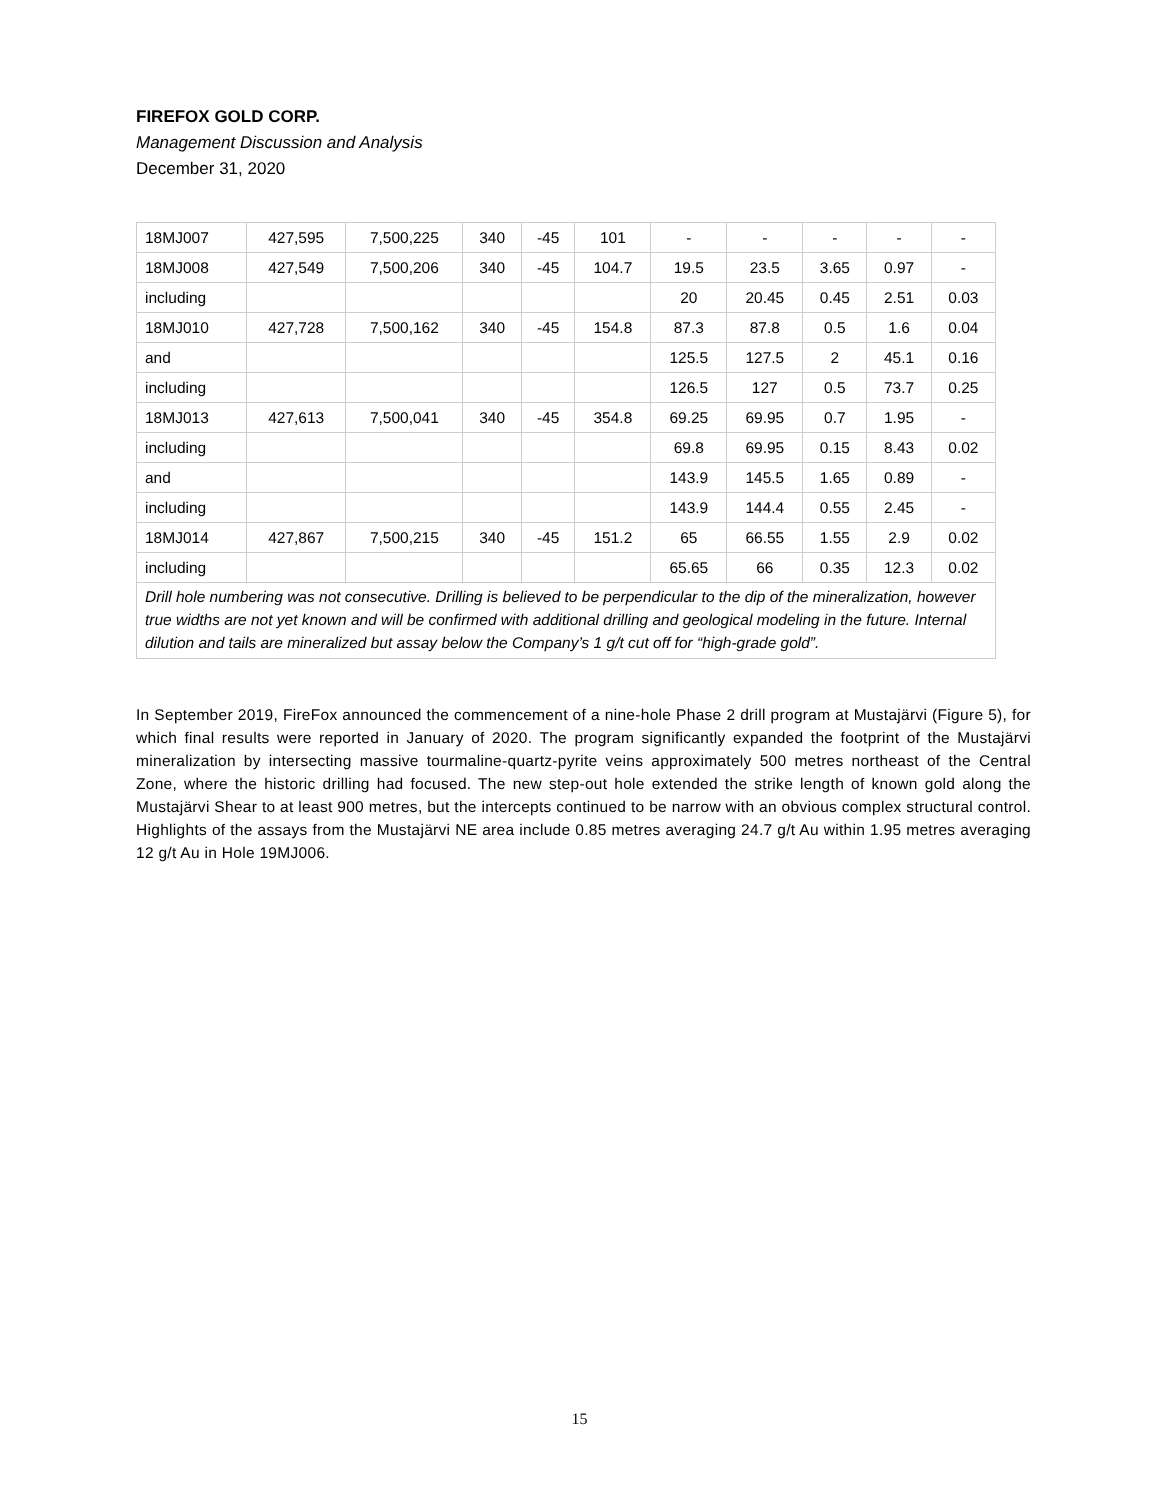FIREFOX GOLD CORP.
Management Discussion and Analysis
December 31, 2020
| 18MJ007 | 427,595 | 7,500,225 | 340 | -45 | 101 | - | - | - | - | - |
| 18MJ008 | 427,549 | 7,500,206 | 340 | -45 | 104.7 | 19.5 | 23.5 | 3.65 | 0.97 | - |
| including | | | | | | 20 | 20.45 | 0.45 | 2.51 | 0.03 |
| 18MJ010 | 427,728 | 7,500,162 | 340 | -45 | 154.8 | 87.3 | 87.8 | 0.5 | 1.6 | 0.04 |
| and | | | | | | 125.5 | 127.5 | 2 | 45.1 | 0.16 |
| including | | | | | | 126.5 | 127 | 0.5 | 73.7 | 0.25 |
| 18MJ013 | 427,613 | 7,500,041 | 340 | -45 | 354.8 | 69.25 | 69.95 | 0.7 | 1.95 | - |
| including | | | | | | 69.8 | 69.95 | 0.15 | 8.43 | 0.02 |
| and | | | | | | 143.9 | 145.5 | 1.65 | 0.89 | - |
| including | | | | | | 143.9 | 144.4 | 0.55 | 2.45 | - |
| 18MJ014 | 427,867 | 7,500,215 | 340 | -45 | 151.2 | 65 | 66.55 | 1.55 | 2.9 | 0.02 |
| including | | | | | | 65.65 | 66 | 0.35 | 12.3 | 0.02 |
| Drill hole numbering was not consecutive. Drilling is believed to be perpendicular to the dip of the mineralization, however true widths are not yet known and will be confirmed with additional drilling and geological modeling in the future. Internal dilution and tails are mineralized but assay below the Company’s 1 g/t cut off for “high-grade gold”. | | | | | | | | | | |
In September 2019, FireFox announced the commencement of a nine-hole Phase 2 drill program at Mustajärvi (Figure 5), for which final results were reported in January of 2020. The program significantly expanded the footprint of the Mustajärvi mineralization by intersecting massive tourmaline-quartz-pyrite veins approximately 500 metres northeast of the Central Zone, where the historic drilling had focused. The new step-out hole extended the strike length of known gold along the Mustajärvi Shear to at least 900 metres, but the intercepts continued to be narrow with an obvious complex structural control. Highlights of the assays from the Mustajärvi NE area include 0.85 metres averaging 24.7 g/t Au within 1.95 metres averaging 12 g/t Au in Hole 19MJ006.
15